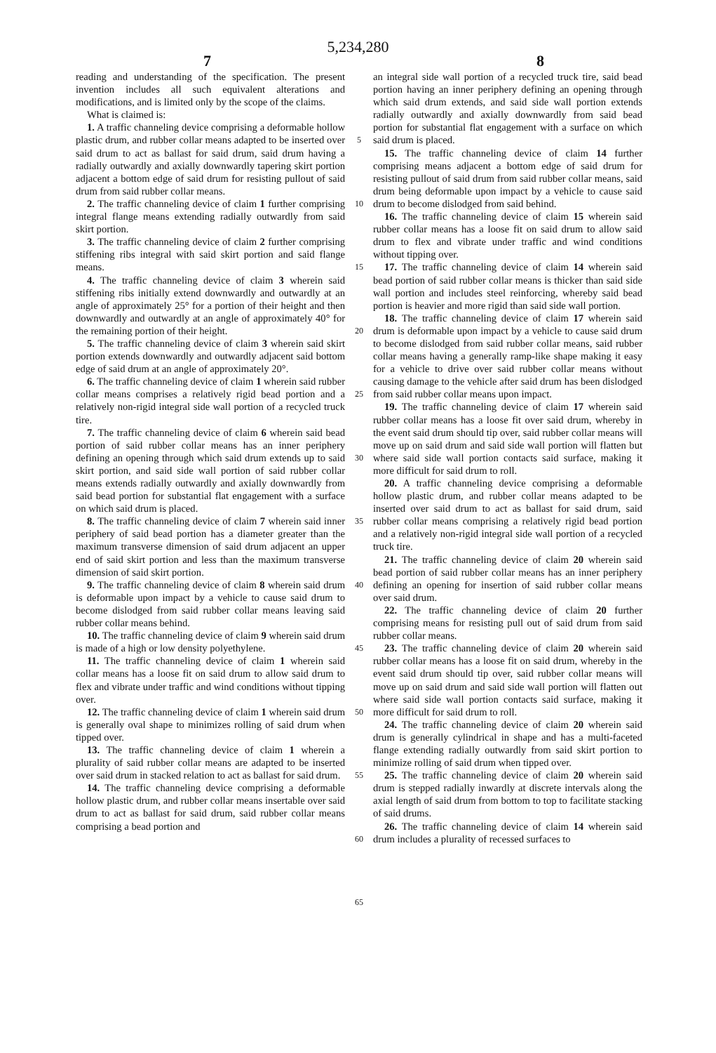5,234,280
7 8
reading and understanding of the specification. The present invention includes all such equivalent alterations and modifications, and is limited only by the scope of the claims.
What is claimed is:
1. A traffic channeling device comprising a deformable hollow plastic drum, and rubber collar means adapted to be inserted over said drum to act as ballast for said drum, said drum having a radially outwardly and axially downwardly tapering skirt portion adjacent a bottom edge of said drum for resisting pullout of said drum from said rubber collar means.
2. The traffic channeling device of claim 1 further comprising integral flange means extending radially outwardly from said skirt portion.
3. The traffic channeling device of claim 2 further comprising stiffening ribs integral with said skirt portion and said flange means.
4. The traffic channeling device of claim 3 wherein said stiffening ribs initially extend downwardly and outwardly at an angle of approximately 25° for a portion of their height and then downwardly and outwardly at an angle of approximately 40° for the remaining portion of their height.
5. The traffic channeling device of claim 3 wherein said skirt portion extends downwardly and outwardly adjacent said bottom edge of said drum at an angle of approximately 20°.
6. The traffic channeling device of claim 1 wherein said rubber collar means comprises a relatively rigid bead portion and a relatively non-rigid integral side wall portion of a recycled truck tire.
7. The traffic channeling device of claim 6 wherein said bead portion of said rubber collar means has an inner periphery defining an opening through which said drum extends up to said skirt portion, and said side wall portion of said rubber collar means extends radially outwardly and axially downwardly from said bead portion for substantial flat engagement with a surface on which said drum is placed.
8. The traffic channeling device of claim 7 wherein said inner periphery of said bead portion has a diameter greater than the maximum transverse dimension of said drum adjacent an upper end of said skirt portion and less than the maximum transverse dimension of said skirt portion.
9. The traffic channeling device of claim 8 wherein said drum is deformable upon impact by a vehicle to cause said drum to become dislodged from said rubber collar means leaving said rubber collar means behind.
10. The traffic channeling device of claim 9 wherein said drum is made of a high or low density polyethylene.
11. The traffic channeling device of claim 1 wherein said collar means has a loose fit on said drum to allow said drum to flex and vibrate under traffic and wind conditions without tipping over.
12. The traffic channeling device of claim 1 wherein said drum is generally oval shape to minimizes rolling of said drum when tipped over.
13. The traffic channeling device of claim 1 wherein a plurality of said rubber collar means are adapted to be inserted over said drum in stacked relation to act as ballast for said drum.
14. The traffic channeling device comprising a deformable hollow plastic drum, and rubber collar means insertable over said drum to act as ballast for said drum, said rubber collar means comprising a bead portion and
5
10
15
20
25
30
35
40
45
50
55
60
65
an integral side wall portion of a recycled truck tire, said bead portion having an inner periphery defining an opening through which said drum extends, and said side wall portion extends radially outwardly and axially downwardly from said bead portion for substantial flat engagement with a surface on which said drum is placed.
15. The traffic channeling device of claim 14 further comprising means adjacent a bottom edge of said drum for resisting pullout of said drum from said rubber collar means, said drum being deformable upon impact by a vehicle to cause said drum to become dislodged from said behind.
16. The traffic channeling device of claim 15 wherein said rubber collar means has a loose fit on said drum to allow said drum to flex and vibrate under traffic and wind conditions without tipping over.
17. The traffic channeling device of claim 14 wherein said bead portion of said rubber collar means is thicker than said side wall portion and includes steel reinforcing, whereby said bead portion is heavier and more rigid than said side wall portion.
18. The traffic channeling device of claim 17 wherein said drum is deformable upon impact by a vehicle to cause said drum to become dislodged from said rubber collar means, said rubber collar means having a generally ramp-like shape making it easy for a vehicle to drive over said rubber collar means without causing damage to the vehicle after said drum has been dislodged from said rubber collar means upon impact.
19. The traffic channeling device of claim 17 wherein said rubber collar means has a loose fit over said drum, whereby in the event said drum should tip over, said rubber collar means will move up on said drum and said side wall portion will flatten but where said side wall portion contacts said surface, making it more difficult for said drum to roll.
20. A traffic channeling device comprising a deformable hollow plastic drum, and rubber collar means adapted to be inserted over said drum to act as ballast for said drum, said rubber collar means comprising a relatively rigid bead portion and a relatively non-rigid integral side wall portion of a recycled truck tire.
21. The traffic channeling device of claim 20 wherein said bead portion of said rubber collar means has an inner periphery defining an opening for insertion of said rubber collar means over said drum.
22. The traffic channeling device of claim 20 further comprising means for resisting pull out of said drum from said rubber collar means.
23. The traffic channeling device of claim 20 wherein said rubber collar means has a loose fit on said drum, whereby in the event said drum should tip over, said rubber collar means will move up on said drum and said side wall portion will flatten out where said side wall portion contacts said surface, making it more difficult for said drum to roll.
24. The traffic channeling device of claim 20 wherein said drum is generally cylindrical in shape and has a multi-faceted flange extending radially outwardly from said skirt portion to minimize rolling of said drum when tipped over.
25. The traffic channeling device of claim 20 wherein said drum is stepped radially inwardly at discrete intervals along the axial length of said drum from bottom to top to facilitate stacking of said drums.
26. The traffic channeling device of claim 14 wherein said drum includes a plurality of recessed surfaces to